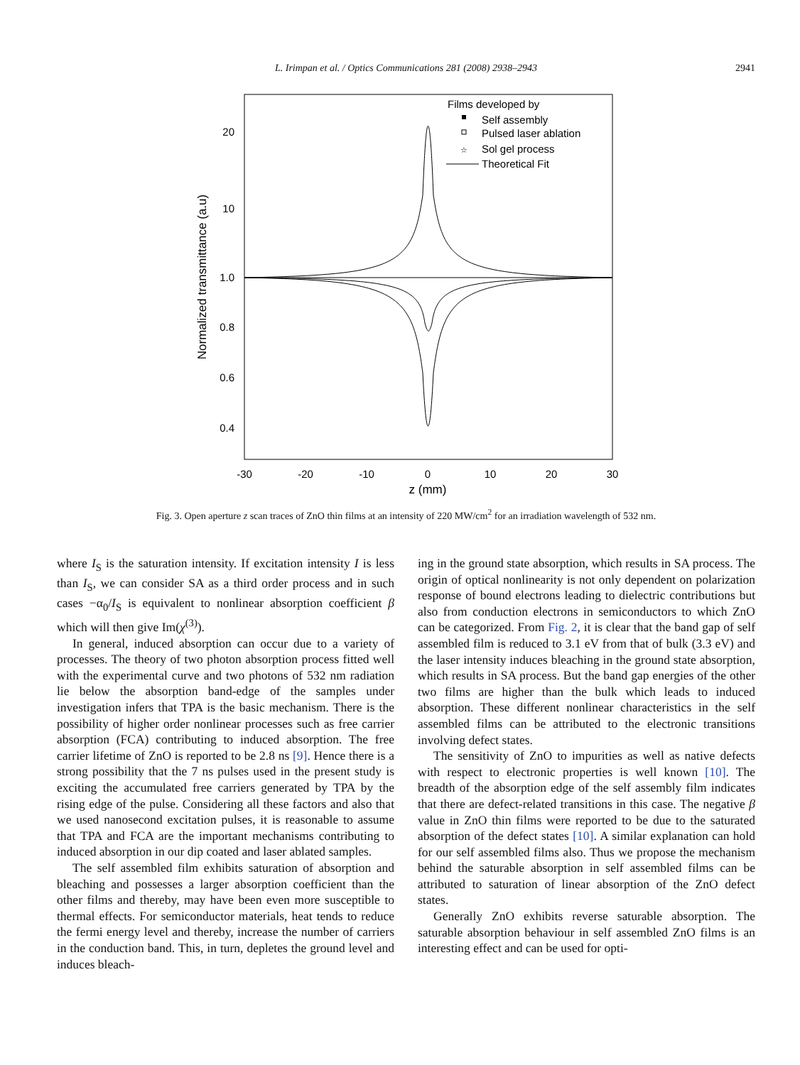L. Irimpan et al. / Optics Communications 281 (2008) 2938–2943
2941
20
10
1.0
0.8
0.6
0.4
-30
-20
-10
0
10
20
30
z (mm)
Normalized transmittance (a.u)
Films developed by
Self assembly
Pulsed laser ablation
☆
Sol gel process
Theoretical Fit
Fig. 3. Open aperture z scan traces of ZnO thin films at an intensity of 220 MW/cm<sup>2</sup> for an irradiation wavelength of 532 nm.
where I<sub>S</sub> is the saturation intensity. If excitation intensity I is less than I<sub>S</sub>, we can consider SA as a third order process and in such cases −α<sub>0</sub>/I<sub>S</sub> is equivalent to nonlinear absorption coefficient β which will then give Im(χ<sup>(3)</sup>).
In general, induced absorption can occur due to a variety of processes. The theory of two photon absorption process fitted well with the experimental curve and two photons of 532 nm radiation lie below the absorption band-edge of the samples under investigation infers that TPA is the basic mechanism. There is the possibility of higher order nonlinear processes such as free carrier absorption (FCA) contributing to induced absorption. The free carrier lifetime of ZnO is reported to be 2.8 ns [9]. Hence there is a strong possibility that the 7 ns pulses used in the present study is exciting the accumulated free carriers generated by TPA by the rising edge of the pulse. Considering all these factors and also that we used nanosecond excitation pulses, it is reasonable to assume that TPA and FCA are the important mechanisms contributing to induced absorption in our dip coated and laser ablated samples.
The self assembled film exhibits saturation of absorption and bleaching and possesses a larger absorption coefficient than the other films and thereby, may have been even more susceptible to thermal effects. For semiconductor materials, heat tends to reduce the fermi energy level and thereby, increase the number of carriers in the conduction band. This, in turn, depletes the ground level and induces bleach-
ing in the ground state absorption, which results in SA process. The origin of optical nonlinearity is not only dependent on polarization response of bound electrons leading to dielectric contributions but also from conduction electrons in semiconductors to which ZnO can be categorized. From Fig. 2, it is clear that the band gap of self assembled film is reduced to 3.1 eV from that of bulk (3.3 eV) and the laser intensity induces bleaching in the ground state absorption, which results in SA process. But the band gap energies of the other two films are higher than the bulk which leads to induced absorption. These different nonlinear characteristics in the self assembled films can be attributed to the electronic transitions involving defect states.
The sensitivity of ZnO to impurities as well as native defects with respect to electronic properties is well known [10]. The breadth of the absorption edge of the self assembly film indicates that there are defect-related transitions in this case. The negative β value in ZnO thin films were reported to be due to the saturated absorption of the defect states [10]. A similar explanation can hold for our self assembled films also. Thus we propose the mechanism behind the saturable absorption in self assembled films can be attributed to saturation of linear absorption of the ZnO defect states.
Generally ZnO exhibits reverse saturable absorption. The saturable absorption behaviour in self assembled ZnO films is an interesting effect and can be used for opti-